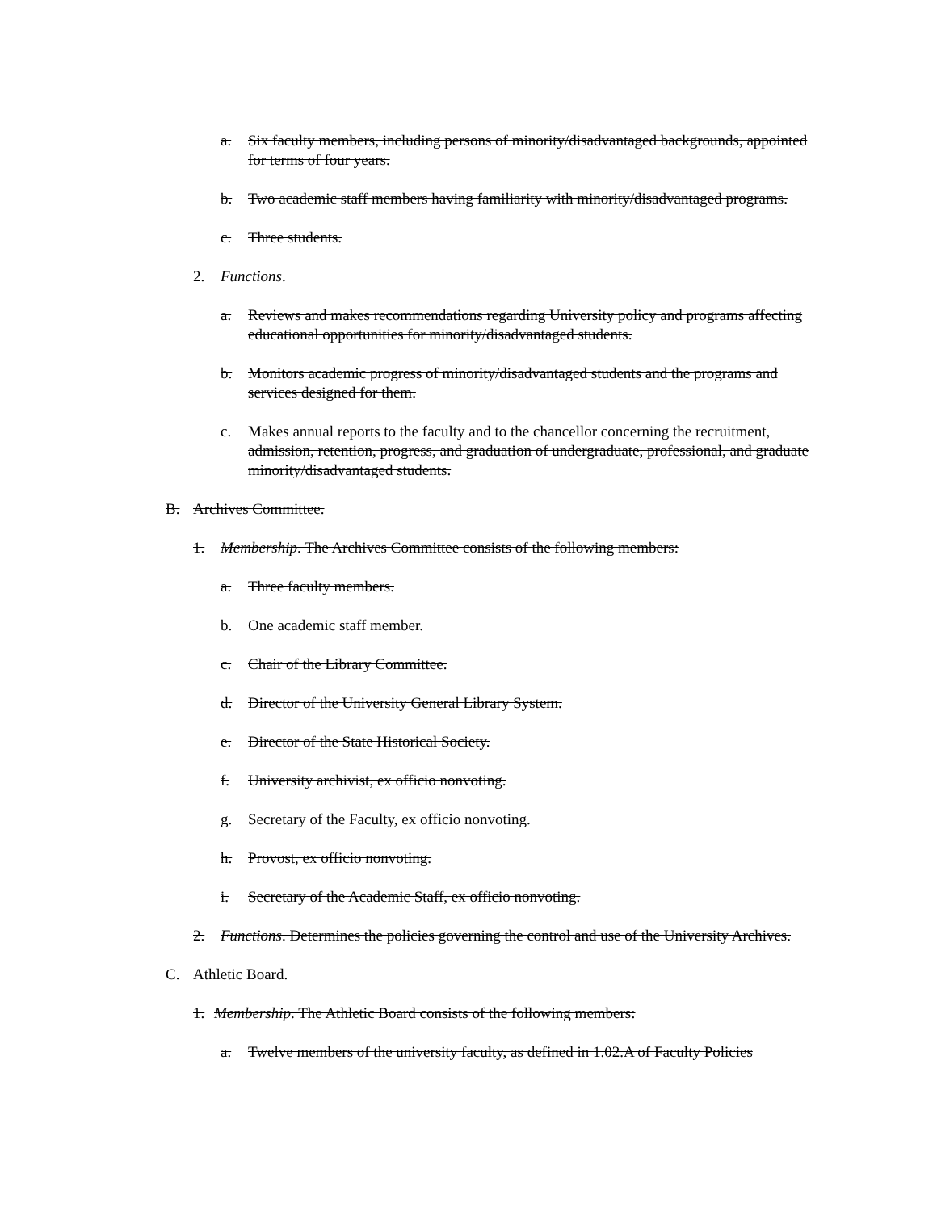a. Six faculty members, including persons of minority/disadvantaged backgrounds, appointed for terms of four years.
b. Two academic staff members having familiarity with minority/disadvantaged programs.
c. Three students.
2. Functions.
a. Reviews and makes recommendations regarding University policy and programs affecting educational opportunities for minority/disadvantaged students.
b. Monitors academic progress of minority/disadvantaged students and the programs and services designed for them.
c. Makes annual reports to the faculty and to the chancellor concerning the recruitment, admission, retention, progress, and graduation of undergraduate, professional, and graduate minority/disadvantaged students.
B. Archives Committee.
1. Membership. The Archives Committee consists of the following members:
a. Three faculty members.
b. One academic staff member.
c. Chair of the Library Committee.
d. Director of the University General Library System.
e. Director of the State Historical Society.
f. University archivist, ex officio nonvoting.
g. Secretary of the Faculty, ex officio nonvoting.
h. Provost, ex officio nonvoting.
i. Secretary of the Academic Staff, ex officio nonvoting.
2. Functions. Determines the policies governing the control and use of the University Archives.
C. Athletic Board.
1. Membership. The Athletic Board consists of the following members:
a. Twelve members of the university faculty, as defined in 1.02.A of Faculty Policies